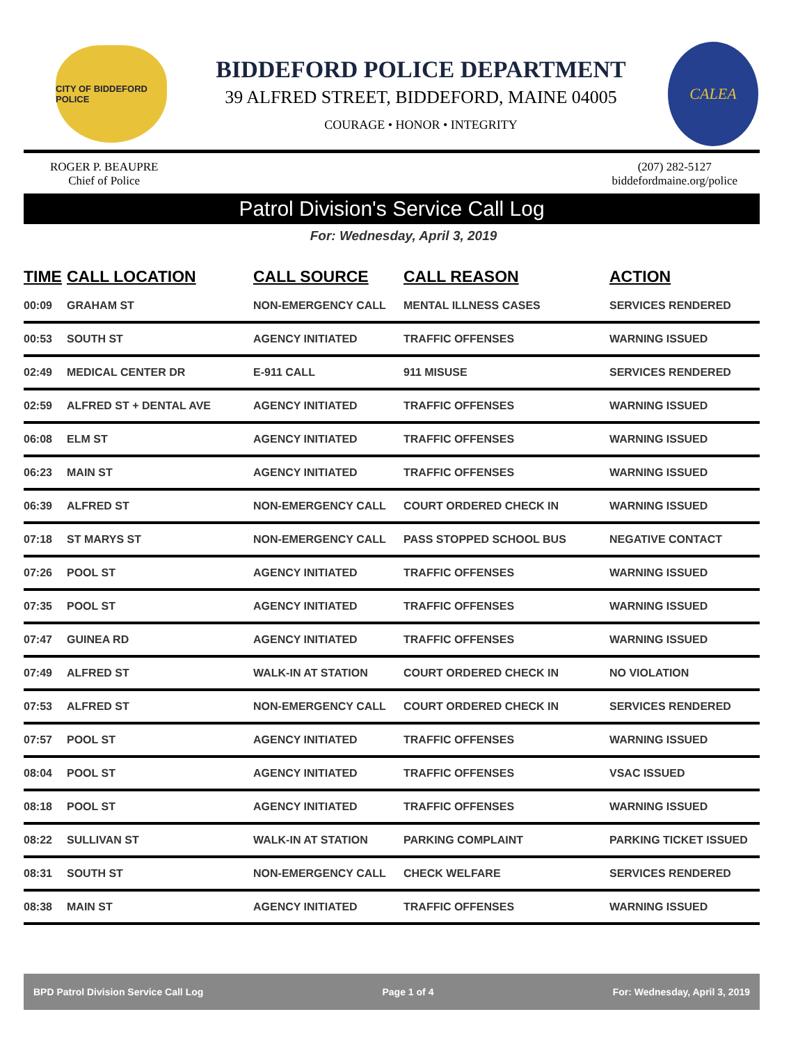CITY OF BIDDEFORD POLICE
BIDDEFORD POLICE DEPARTMENT
39 ALFRED STREET, BIDDEFORD, MAINE 04005
COURAGE • HONOR • INTEGRITY
CALEA
ROGER P. BEAUPRE
Chief of Police
(207) 282-5127
biddefordmaine.org/police
Patrol Division's Service Call Log
For: Wednesday, April 3, 2019
| TIME | CALL LOCATION | CALL SOURCE | CALL REASON | ACTION |
| --- | --- | --- | --- | --- |
| 00:09 | GRAHAM ST | NON-EMERGENCY CALL | MENTAL ILLNESS CASES | SERVICES RENDERED |
| 00:53 | SOUTH ST | AGENCY INITIATED | TRAFFIC OFFENSES | WARNING ISSUED |
| 02:49 | MEDICAL CENTER DR | E-911 CALL | 911 MISUSE | SERVICES RENDERED |
| 02:59 | ALFRED ST + DENTAL AVE | AGENCY INITIATED | TRAFFIC OFFENSES | WARNING ISSUED |
| 06:08 | ELM ST | AGENCY INITIATED | TRAFFIC OFFENSES | WARNING ISSUED |
| 06:23 | MAIN ST | AGENCY INITIATED | TRAFFIC OFFENSES | WARNING ISSUED |
| 06:39 | ALFRED ST | NON-EMERGENCY CALL | COURT ORDERED CHECK IN | WARNING ISSUED |
| 07:18 | ST MARYS ST | NON-EMERGENCY CALL | PASS STOPPED SCHOOL BUS | NEGATIVE CONTACT |
| 07:26 | POOL ST | AGENCY INITIATED | TRAFFIC OFFENSES | WARNING ISSUED |
| 07:35 | POOL ST | AGENCY INITIATED | TRAFFIC OFFENSES | WARNING ISSUED |
| 07:47 | GUINEA RD | AGENCY INITIATED | TRAFFIC OFFENSES | WARNING ISSUED |
| 07:49 | ALFRED ST | WALK-IN AT STATION | COURT ORDERED CHECK IN | NO VIOLATION |
| 07:53 | ALFRED ST | NON-EMERGENCY CALL | COURT ORDERED CHECK IN | SERVICES RENDERED |
| 07:57 | POOL ST | AGENCY INITIATED | TRAFFIC OFFENSES | WARNING ISSUED |
| 08:04 | POOL ST | AGENCY INITIATED | TRAFFIC OFFENSES | VSAC ISSUED |
| 08:18 | POOL ST | AGENCY INITIATED | TRAFFIC OFFENSES | WARNING ISSUED |
| 08:22 | SULLIVAN ST | WALK-IN AT STATION | PARKING COMPLAINT | PARKING TICKET ISSUED |
| 08:31 | SOUTH ST | NON-EMERGENCY CALL | CHECK WELFARE | SERVICES RENDERED |
| 08:38 | MAIN ST | AGENCY INITIATED | TRAFFIC OFFENSES | WARNING ISSUED |
BPD Patrol Division Service Call Log Page 1 of 4 For: Wednesday, April 3, 2019